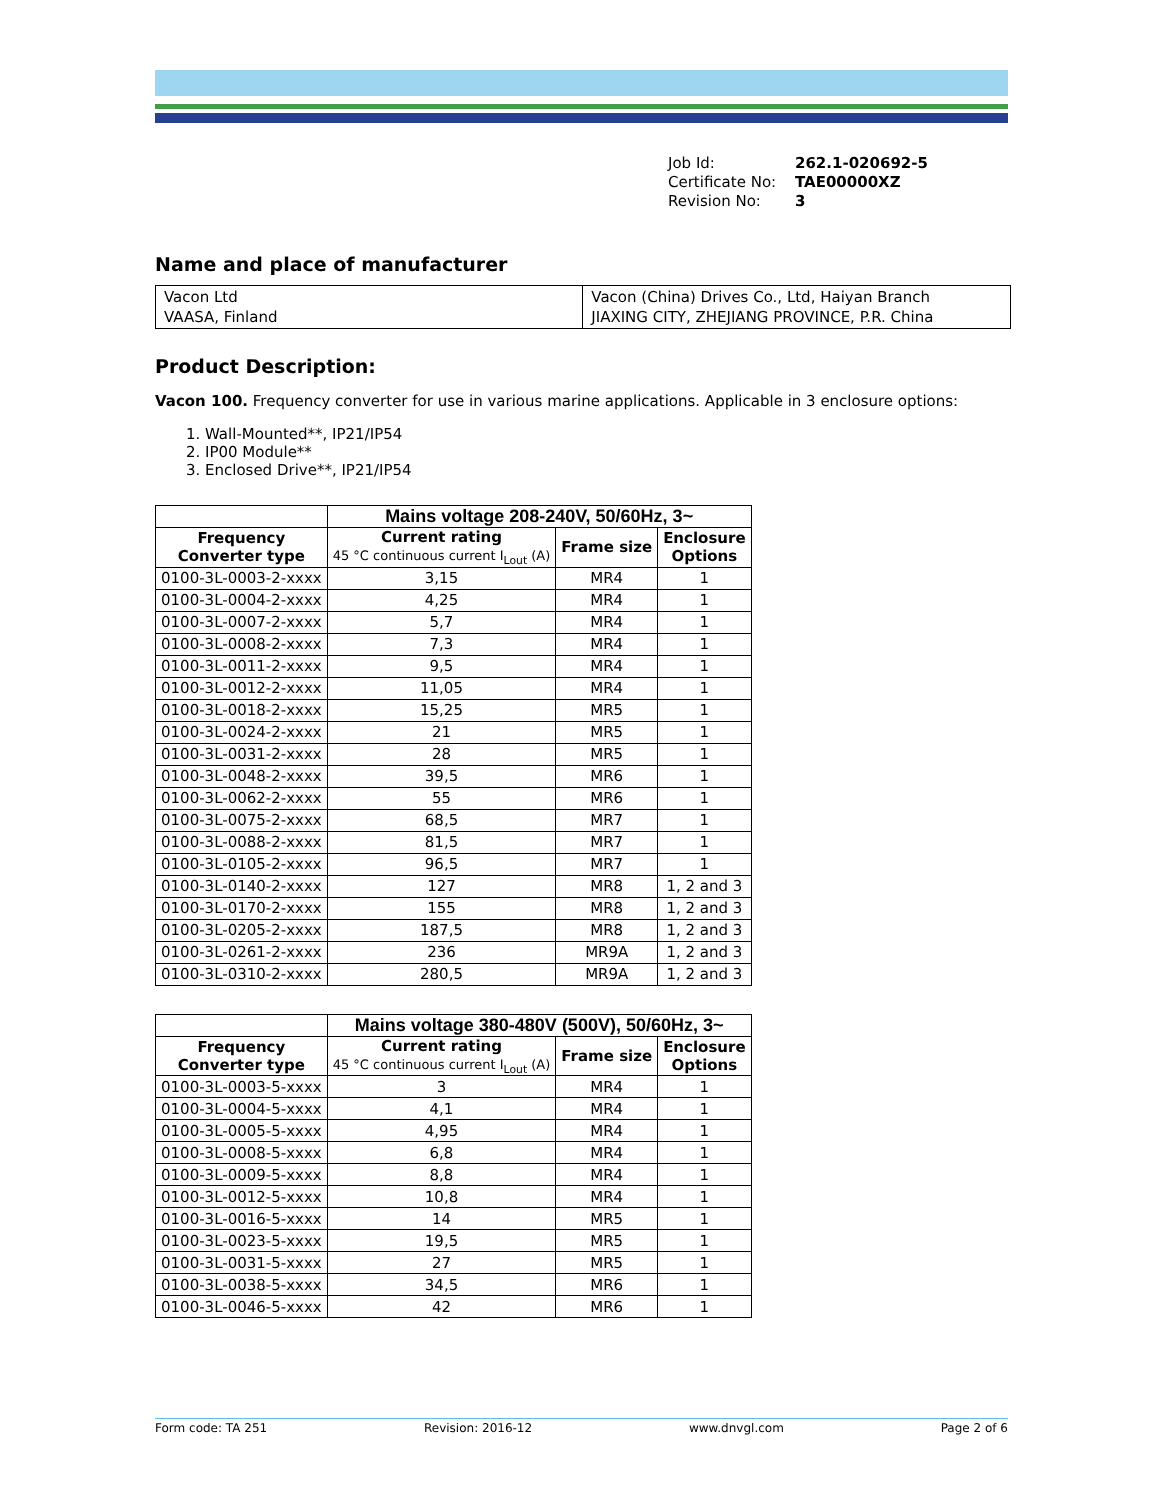Job Id: 262.1-020692-5
Certificate No: TAE00000XZ
Revision No: 3
Name and place of manufacturer
| Vacon Ltd VAASA, Finland | Vacon (China) Drives Co., Ltd, Haiyan Branch JIAXING CITY, ZHEJIANG PROVINCE, P.R. China |
Product Description:
Vacon 100. Frequency converter for use in various marine applications. Applicable in 3 enclosure options:
1. Wall-Mounted**, IP21/IP54
2. IP00 Module**
3. Enclosed Drive**, IP21/IP54
| | Mains voltage 208-240V, 50/60Hz, 3~ | | |
| --- | --- | --- | --- |
| Frequency Converter type | Current rating 45 °C continuous current I<sub>Lout</sub> (A) | Frame size | Enclosure Options |
| 0100-3L-0003-2-xxxx | 3,15 | MR4 | 1 |
| 0100-3L-0004-2-xxxx | 4,25 | MR4 | 1 |
| 0100-3L-0007-2-xxxx | 5,7 | MR4 | 1 |
| 0100-3L-0008-2-xxxx | 7,3 | MR4 | 1 |
| 0100-3L-0011-2-xxxx | 9,5 | MR4 | 1 |
| 0100-3L-0012-2-xxxx | 11,05 | MR4 | 1 |
| 0100-3L-0018-2-xxxx | 15,25 | MR5 | 1 |
| 0100-3L-0024-2-xxxx | 21 | MR5 | 1 |
| 0100-3L-0031-2-xxxx | 28 | MR5 | 1 |
| 0100-3L-0048-2-xxxx | 39,5 | MR6 | 1 |
| 0100-3L-0062-2-xxxx | 55 | MR6 | 1 |
| 0100-3L-0075-2-xxxx | 68,5 | MR7 | 1 |
| 0100-3L-0088-2-xxxx | 81,5 | MR7 | 1 |
| 0100-3L-0105-2-xxxx | 96,5 | MR7 | 1 |
| 0100-3L-0140-2-xxxx | 127 | MR8 | 1, 2 and 3 |
| 0100-3L-0170-2-xxxx | 155 | MR8 | 1, 2 and 3 |
| 0100-3L-0205-2-xxxx | 187,5 | MR8 | 1, 2 and 3 |
| 0100-3L-0261-2-xxxx | 236 | MR9A | 1, 2 and 3 |
| 0100-3L-0310-2-xxxx | 280,5 | MR9A | 1, 2 and 3 |
| | Mains voltage 380-480V (500V), 50/60Hz, 3~ | | |
| --- | --- | --- | --- |
| Frequency Converter type | Current rating 45 °C continuous current I<sub>Lout</sub> (A) | Frame size | Enclosure Options |
| 0100-3L-0003-5-xxxx | 3 | MR4 | 1 |
| 0100-3L-0004-5-xxxx | 4,1 | MR4 | 1 |
| 0100-3L-0005-5-xxxx | 4,95 | MR4 | 1 |
| 0100-3L-0008-5-xxxx | 6,8 | MR4 | 1 |
| 0100-3L-0009-5-xxxx | 8,8 | MR4 | 1 |
| 0100-3L-0012-5-xxxx | 10,8 | MR4 | 1 |
| 0100-3L-0016-5-xxxx | 14 | MR5 | 1 |
| 0100-3L-0023-5-xxxx | 19,5 | MR5 | 1 |
| 0100-3L-0031-5-xxxx | 27 | MR5 | 1 |
| 0100-3L-0038-5-xxxx | 34,5 | MR6 | 1 |
| 0100-3L-0046-5-xxxx | 42 | MR6 | 1 |
Form code: TA 251 Revision: 2016-12 www.dnvgl.com Page 2 of 6